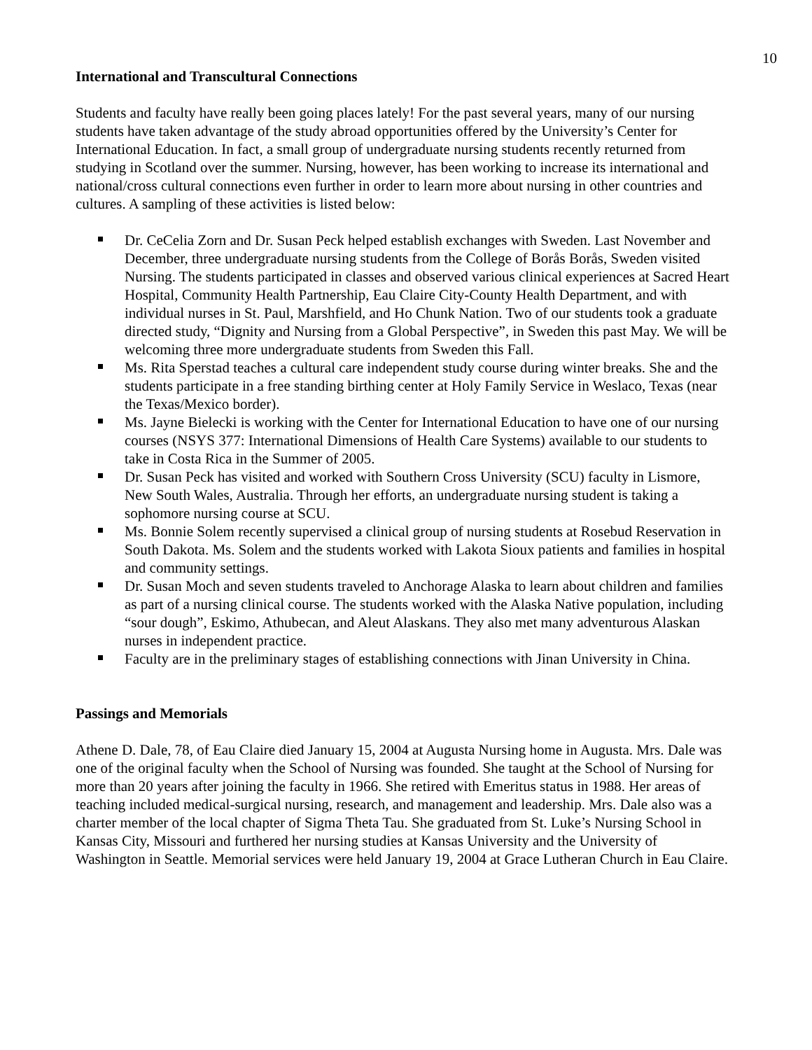10
International and Transcultural Connections
Students and faculty have really been going places lately! For the past several years, many of our nursing students have taken advantage of the study abroad opportunities offered by the University’s Center for International Education. In fact, a small group of undergraduate nursing students recently returned from studying in Scotland over the summer. Nursing, however, has been working to increase its international and national/cross cultural connections even further in order to learn more about nursing in other countries and cultures. A sampling of these activities is listed below:
Dr. CeCelia Zorn and Dr. Susan Peck helped establish exchanges with Sweden. Last November and December, three undergraduate nursing students from the College of Borås Borås, Sweden visited Nursing. The students participated in classes and observed various clinical experiences at Sacred Heart Hospital, Community Health Partnership, Eau Claire City-County Health Department, and with individual nurses in St. Paul, Marshfield, and Ho Chunk Nation. Two of our students took a graduate directed study, “Dignity and Nursing from a Global Perspective”, in Sweden this past May. We will be welcoming three more undergraduate students from Sweden this Fall.
Ms. Rita Sperstad teaches a cultural care independent study course during winter breaks. She and the students participate in a free standing birthing center at Holy Family Service in Weslaco, Texas (near the Texas/Mexico border).
Ms. Jayne Bielecki is working with the Center for International Education to have one of our nursing courses (NSYS 377: International Dimensions of Health Care Systems) available to our students to take in Costa Rica in the Summer of 2005.
Dr. Susan Peck has visited and worked with Southern Cross University (SCU) faculty in Lismore, New South Wales, Australia. Through her efforts, an undergraduate nursing student is taking a sophomore nursing course at SCU.
Ms. Bonnie Solem recently supervised a clinical group of nursing students at Rosebud Reservation in South Dakota. Ms. Solem and the students worked with Lakota Sioux patients and families in hospital and community settings.
Dr. Susan Moch and seven students traveled to Anchorage Alaska to learn about children and families as part of a nursing clinical course. The students worked with the Alaska Native population, including “sour dough”, Eskimo, Athubecan, and Aleut Alaskans. They also met many adventurous Alaskan nurses in independent practice.
Faculty are in the preliminary stages of establishing connections with Jinan University in China.
Passings and Memorials
Athene D. Dale, 78, of Eau Claire died January 15, 2004 at Augusta Nursing home in Augusta. Mrs. Dale was one of the original faculty when the School of Nursing was founded. She taught at the School of Nursing for more than 20 years after joining the faculty in 1966. She retired with Emeritus status in 1988. Her areas of teaching included medical-surgical nursing, research, and management and leadership. Mrs. Dale also was a charter member of the local chapter of Sigma Theta Tau. She graduated from St. Luke’s Nursing School in Kansas City, Missouri and furthered her nursing studies at Kansas University and the University of Washington in Seattle. Memorial services were held January 19, 2004 at Grace Lutheran Church in Eau Claire.